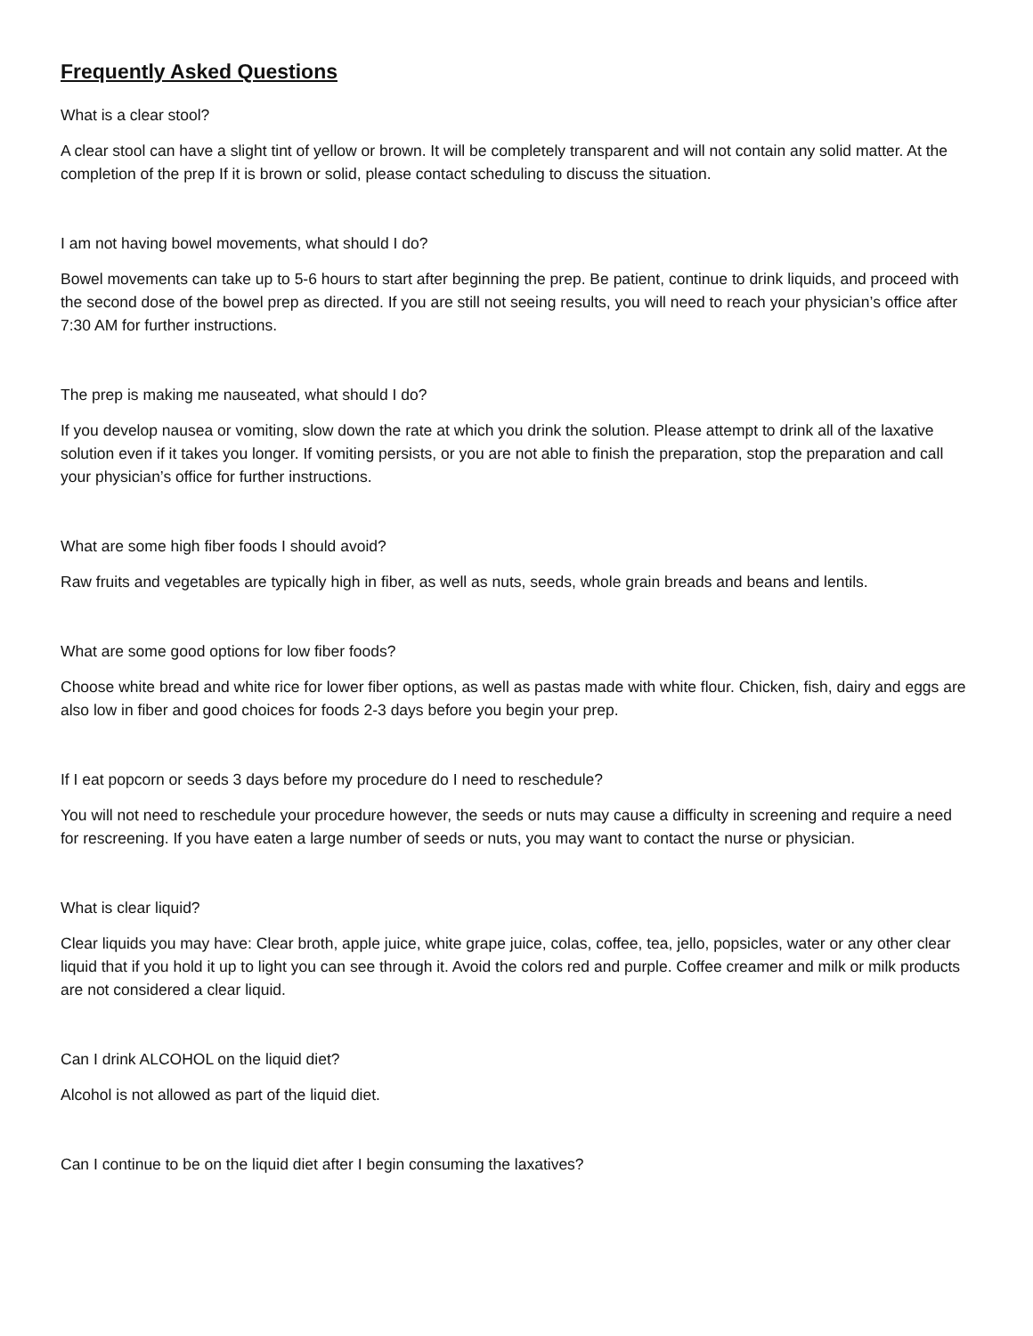Frequently Asked Questions
What is a clear stool?
A clear stool can have a slight tint of yellow or brown. It will be completely transparent and will not contain any solid matter. At the completion of the prep If it is brown or solid, please contact scheduling to discuss the situation.
I am not having bowel movements, what should I do?
Bowel movements can take up to 5-6 hours to start after beginning the prep. Be patient, continue to drink liquids, and proceed with the second dose of the bowel prep as directed. If you are still not seeing results, you will need to reach your physician’s office after 7:30 AM for further instructions.
The prep is making me nauseated, what should I do?
If you develop nausea or vomiting, slow down the rate at which you drink the solution. Please attempt to drink all of the laxative solution even if it takes you longer. If vomiting persists, or you are not able to finish the preparation, stop the preparation and call your physician’s office for further instructions.
What are some high fiber foods I should avoid?
Raw fruits and vegetables are typically high in fiber, as well as nuts, seeds, whole grain breads and beans and lentils.
What are some good options for low fiber foods?
Choose white bread and white rice for lower fiber options, as well as pastas made with white flour. Chicken, fish, dairy and eggs are also low in fiber and good choices for foods 2-3 days before you begin your prep.
If I eat popcorn or seeds 3 days before my procedure do I need to reschedule?
You will not need to reschedule your procedure however, the seeds or nuts may cause a difficulty in screening and require a need for rescreening. If you have eaten a large number of seeds or nuts, you may want to contact the nurse or physician.
What is clear liquid?
Clear liquids you may have: Clear broth, apple juice, white grape juice, colas, coffee, tea, jello, popsicles, water or any other clear liquid that if you hold it up to light you can see through it. Avoid the colors red and purple. Coffee creamer and milk or milk products are not considered a clear liquid.
Can I drink ALCOHOL on the liquid diet?
Alcohol is not allowed as part of the liquid diet.
Can I continue to be on the liquid diet after I begin consuming the laxatives?